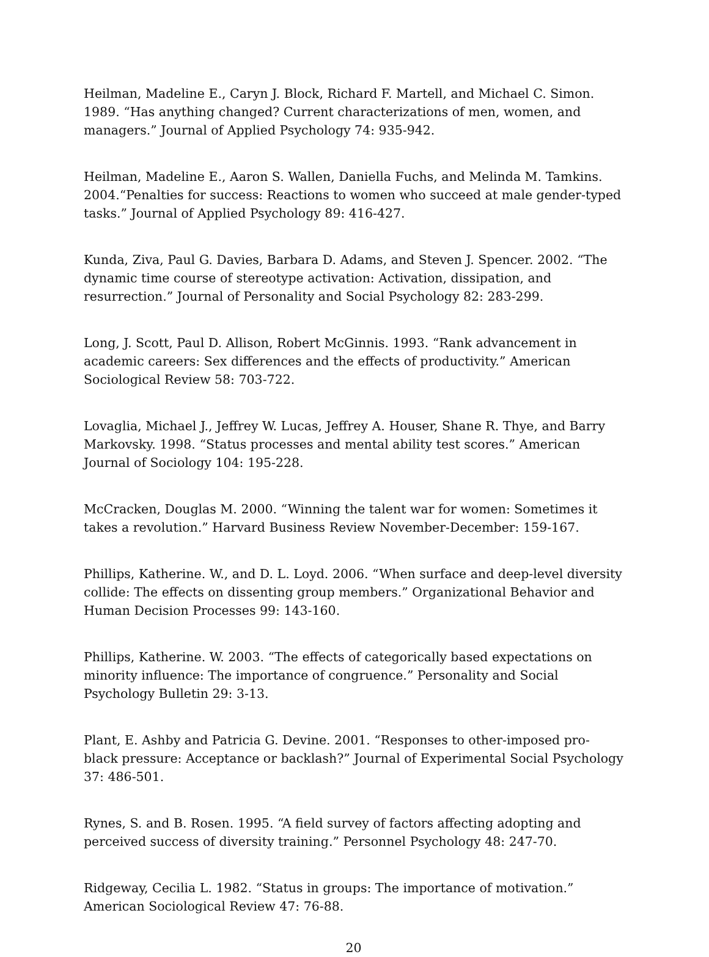Heilman, Madeline E., Caryn J. Block, Richard F. Martell, and Michael C. Simon. 1989. “Has anything changed? Current characterizations of men, women, and managers.” Journal of Applied Psychology 74: 935-942.
Heilman, Madeline E., Aaron S. Wallen, Daniella Fuchs, and Melinda M. Tamkins. 2004.“Penalties for success: Reactions to women who succeed at male gender-typed tasks.” Journal of Applied Psychology 89: 416-427.
Kunda, Ziva, Paul G. Davies, Barbara D. Adams, and Steven J. Spencer. 2002. “The dynamic time course of stereotype activation: Activation, dissipation, and resurrection.” Journal of Personality and Social Psychology 82: 283-299.
Long, J. Scott, Paul D. Allison, Robert McGinnis. 1993. “Rank advancement in academic careers: Sex differences and the effects of productivity.” American Sociological Review 58: 703-722.
Lovaglia, Michael J., Jeffrey W. Lucas, Jeffrey A. Houser, Shane R. Thye, and Barry Markovsky. 1998. “Status processes and mental ability test scores.” American Journal of Sociology 104: 195-228.
McCracken, Douglas M. 2000. “Winning the talent war for women: Sometimes it takes a revolution.” Harvard Business Review November-December: 159-167.
Phillips, Katherine. W., and D. L. Loyd. 2006. “When surface and deep-level diversity collide: The effects on dissenting group members.” Organizational Behavior and Human Decision Processes 99: 143-160.
Phillips, Katherine. W. 2003. “The effects of categorically based expectations on minority influence: The importance of congruence.” Personality and Social Psychology Bulletin 29: 3-13.
Plant, E. Ashby and Patricia G. Devine. 2001. “Responses to other-imposed pro-black pressure: Acceptance or backlash?” Journal of Experimental Social Psychology 37: 486-501.
Rynes, S. and B. Rosen. 1995. “A field survey of factors affecting adopting and perceived success of diversity training.” Personnel Psychology 48: 247-70.
Ridgeway, Cecilia L. 1982. “Status in groups: The importance of motivation.” American Sociological Review 47: 76-88.
20